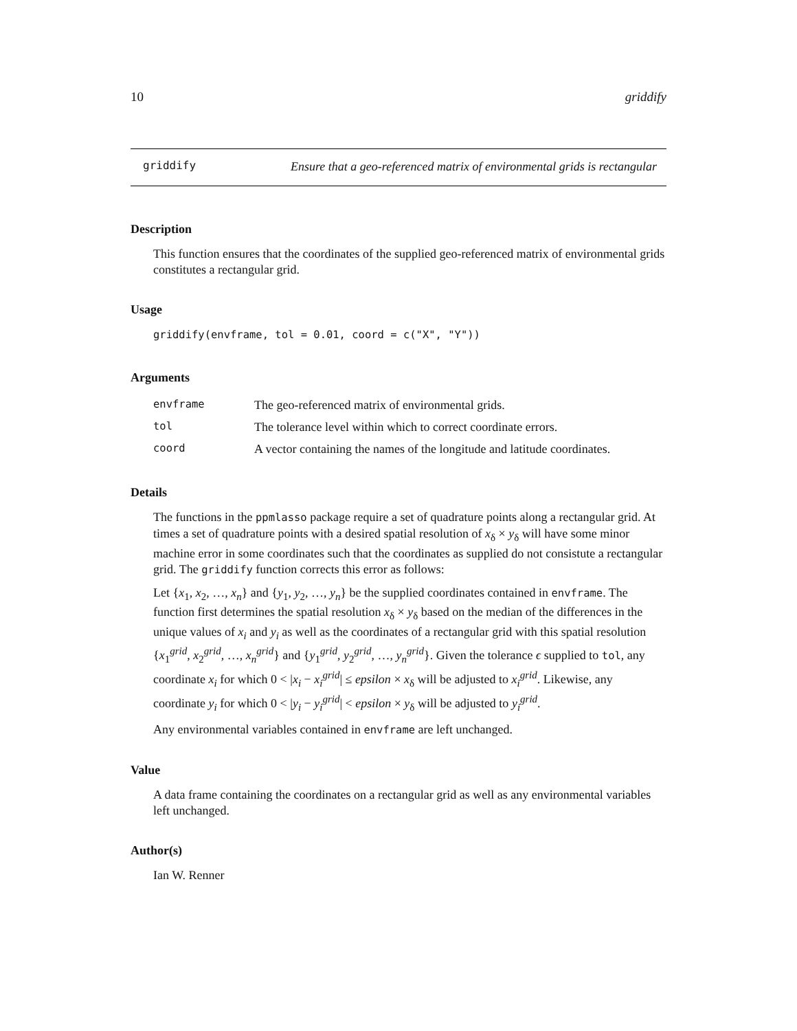10 griddify
griddify
Ensure that a geo-referenced matrix of environmental grids is rectangular
Description
This function ensures that the coordinates of the supplied geo-referenced matrix of environmental grids constitutes a rectangular grid.
Usage
griddify(envframe, tol = 0.01, coord = c("X", "Y"))
Arguments
| envframe | The geo-referenced matrix of environmental grids. |
| tol | The tolerance level within which to correct coordinate errors. |
| coord | A vector containing the names of the longitude and latitude coordinates. |
Details
The functions in the ppmlasso package require a set of quadrature points along a rectangular grid. At times a set of quadrature points with a desired spatial resolution of x<sub>δ</sub> × y<sub>δ</sub> will have some minor machine error in some coordinates such that the coordinates as supplied do not consistute a rectangular grid. The griddify function corrects this error as follows:
Let {x<sub>1</sub>, x<sub>2</sub>, …, x<sub>n</sub>} and {y<sub>1</sub>, y<sub>2</sub>, …, y<sub>n</sub>} be the supplied coordinates contained in envframe. The function first determines the spatial resolution x<sub>δ</sub> × y<sub>δ</sub> based on the median of the differences in the unique values of x<sub>i</sub> and y<sub>i</sub> as well as the coordinates of a rectangular grid with this spatial resolution {x<sub>1</sub><sup>grid</sup>, x<sub>2</sub><sup>grid</sup>, …, x<sub>n</sub><sup>grid</sup>} and {y<sub>1</sub><sup>grid</sup>, y<sub>2</sub><sup>grid</sup>, …, y<sub>n</sub><sup>grid</sup>}. Given the tolerance ϵ supplied to tol, any coordinate x<sub>i</sub> for which 0 < |x<sub>i</sub> − x<sub>i</sub><sup>grid</sup>| ≤ epsilon × x<sub>δ</sub> will be adjusted to x<sub>i</sub><sup>grid</sup>. Likewise, any coordinate y<sub>i</sub> for which 0 < |y<sub>i</sub> − y<sub>i</sub><sup>grid</sup>| < epsilon × y<sub>δ</sub> will be adjusted to y<sub>i</sub><sup>grid</sup>.
Any environmental variables contained in envframe are left unchanged.
Value
A data frame containing the coordinates on a rectangular grid as well as any environmental variables left unchanged.
Author(s)
Ian W. Renner